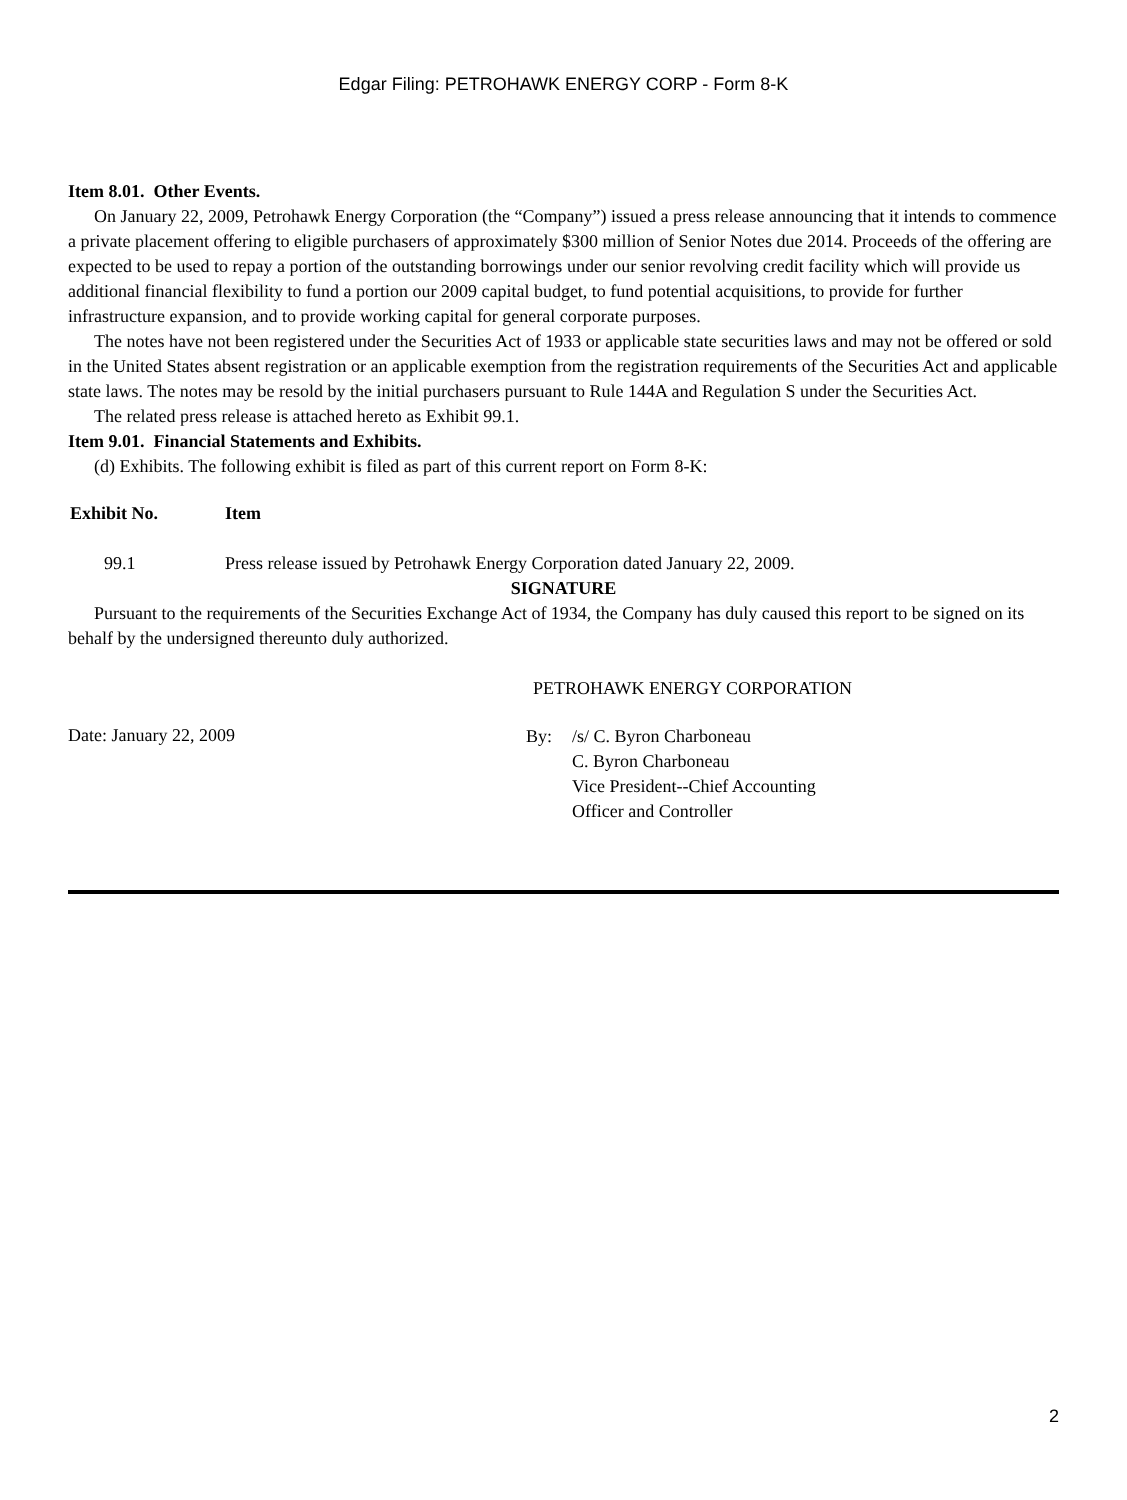Edgar Filing: PETROHAWK ENERGY CORP - Form 8-K
Item 8.01. Other Events.
On January 22, 2009, Petrohawk Energy Corporation (the “Company”) issued a press release announcing that it intends to commence a private placement offering to eligible purchasers of approximately $300 million of Senior Notes due 2014. Proceeds of the offering are expected to be used to repay a portion of the outstanding borrowings under our senior revolving credit facility which will provide us additional financial flexibility to fund a portion our 2009 capital budget, to fund potential acquisitions, to provide for further infrastructure expansion, and to provide working capital for general corporate purposes.
The notes have not been registered under the Securities Act of 1933 or applicable state securities laws and may not be offered or sold in the United States absent registration or an applicable exemption from the registration requirements of the Securities Act and applicable state laws. The notes may be resold by the initial purchasers pursuant to Rule 144A and Regulation S under the Securities Act.
The related press release is attached hereto as Exhibit 99.1.
Item 9.01. Financial Statements and Exhibits.
(d) Exhibits. The following exhibit is filed as part of this current report on Form 8-K:
| Exhibit No. | Item |
| --- | --- |
| 99.1 | Press release issued by Petrohawk Energy Corporation dated January 22, 2009. |
SIGNATURE
Pursuant to the requirements of the Securities Exchange Act of 1934, the Company has duly caused this report to be signed on its behalf by the undersigned thereunto duly authorized.
PETROHAWK ENERGY CORPORATION
Date: January 22, 2009
| By: | /s/ C. Byron Charboneau C. Byron Charboneau Vice President--Chief Accounting Officer and Controller |
2